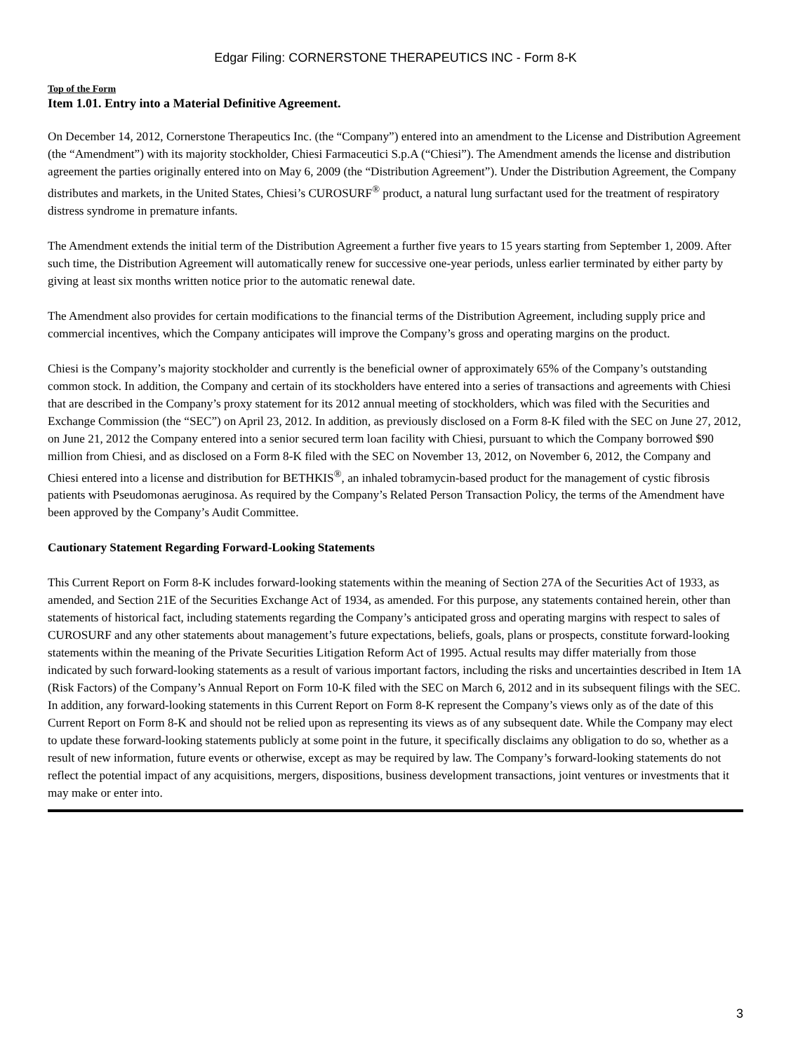Edgar Filing: CORNERSTONE THERAPEUTICS INC - Form 8-K
Top of the Form
Item 1.01. Entry into a Material Definitive Agreement.
On December 14, 2012, Cornerstone Therapeutics Inc. (the “Company”) entered into an amendment to the License and Distribution Agreement (the “Amendment”) with its majority stockholder, Chiesi Farmaceutici S.p.A (“Chiesi”). The Amendment amends the license and distribution agreement the parties originally entered into on May 6, 2009 (the “Distribution Agreement”). Under the Distribution Agreement, the Company distributes and markets, in the United States, Chiesi’s CUROSURF<sup>®</sup> product, a natural lung surfactant used for the treatment of respiratory distress syndrome in premature infants.
The Amendment extends the initial term of the Distribution Agreement a further five years to 15 years starting from September 1, 2009. After such time, the Distribution Agreement will automatically renew for successive one-year periods, unless earlier terminated by either party by giving at least six months written notice prior to the automatic renewal date.
The Amendment also provides for certain modifications to the financial terms of the Distribution Agreement, including supply price and commercial incentives, which the Company anticipates will improve the Company’s gross and operating margins on the product.
Chiesi is the Company’s majority stockholder and currently is the beneficial owner of approximately 65% of the Company’s outstanding common stock. In addition, the Company and certain of its stockholders have entered into a series of transactions and agreements with Chiesi that are described in the Company’s proxy statement for its 2012 annual meeting of stockholders, which was filed with the Securities and Exchange Commission (the “SEC”) on April 23, 2012. In addition, as previously disclosed on a Form 8-K filed with the SEC on June 27, 2012, on June 21, 2012 the Company entered into a senior secured term loan facility with Chiesi, pursuant to which the Company borrowed $90 million from Chiesi, and as disclosed on a Form 8-K filed with the SEC on November 13, 2012, on November 6, 2012, the Company and Chiesi entered into a license and distribution for BETHKIS<sup>®</sup>, an inhaled tobramycin-based product for the management of cystic fibrosis patients with Pseudomonas aeruginosa. As required by the Company’s Related Person Transaction Policy, the terms of the Amendment have been approved by the Company’s Audit Committee.
Cautionary Statement Regarding Forward-Looking Statements
This Current Report on Form 8-K includes forward-looking statements within the meaning of Section 27A of the Securities Act of 1933, as amended, and Section 21E of the Securities Exchange Act of 1934, as amended. For this purpose, any statements contained herein, other than statements of historical fact, including statements regarding the Company’s anticipated gross and operating margins with respect to sales of CUROSURF and any other statements about management’s future expectations, beliefs, goals, plans or prospects, constitute forward-looking statements within the meaning of the Private Securities Litigation Reform Act of 1995. Actual results may differ materially from those indicated by such forward-looking statements as a result of various important factors, including the risks and uncertainties described in Item 1A (Risk Factors) of the Company’s Annual Report on Form 10-K filed with the SEC on March 6, 2012 and in its subsequent filings with the SEC. In addition, any forward-looking statements in this Current Report on Form 8-K represent the Company’s views only as of the date of this Current Report on Form 8-K and should not be relied upon as representing its views as of any subsequent date. While the Company may elect to update these forward-looking statements publicly at some point in the future, it specifically disclaims any obligation to do so, whether as a result of new information, future events or otherwise, except as may be required by law. The Company’s forward-looking statements do not reflect the potential impact of any acquisitions, mergers, dispositions, business development transactions, joint ventures or investments that it may make or enter into.
3